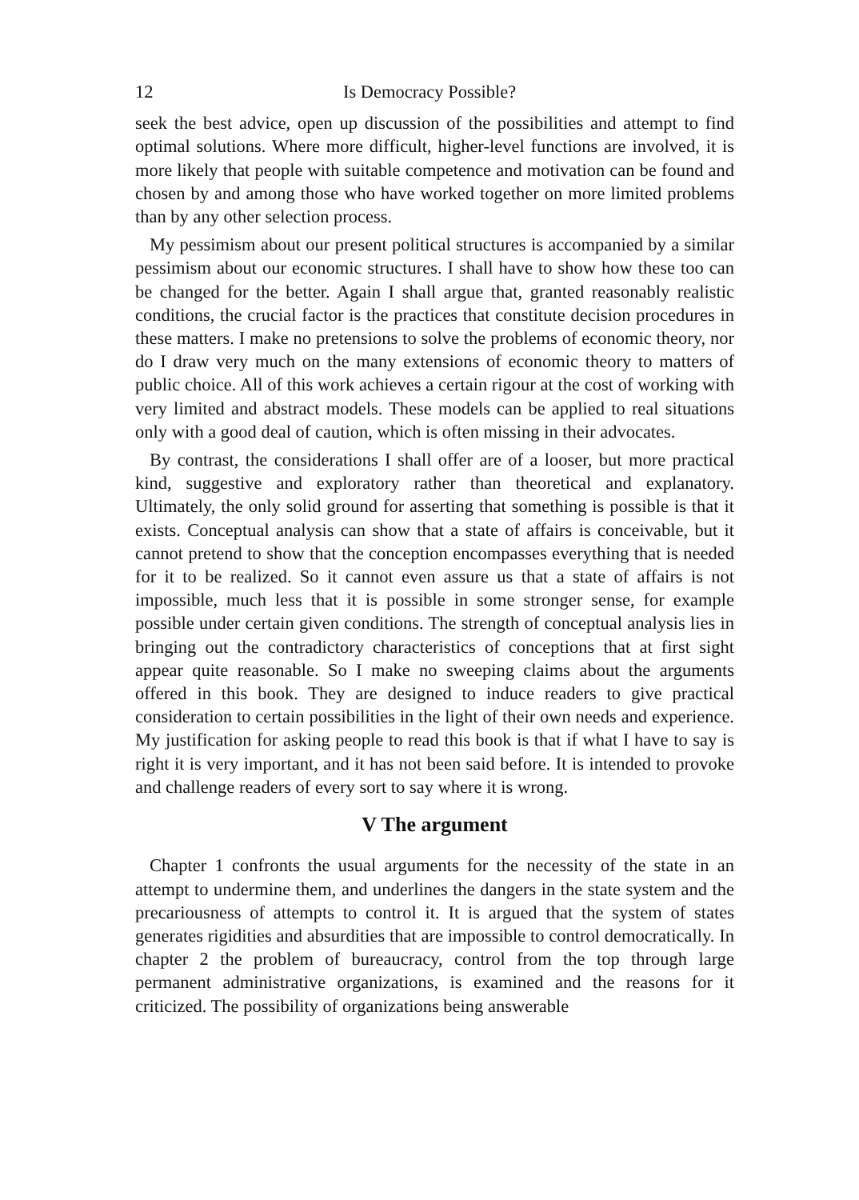12 Is Democracy Possible?
seek the best advice, open up discussion of the possibilities and attempt to find optimal solutions. Where more difficult, higher-level functions are involved, it is more likely that people with suitable competence and motivation can be found and chosen by and among those who have worked together on more limited problems than by any other selection process.
My pessimism about our present political structures is accompanied by a similar pessimism about our economic structures. I shall have to show how these too can be changed for the better. Again I shall argue that, granted reasonably realistic conditions, the crucial factor is the practices that constitute decision procedures in these matters. I make no pretensions to solve the problems of economic theory, nor do I draw very much on the many extensions of economic theory to matters of public choice. All of this work achieves a certain rigour at the cost of working with very limited and abstract models. These models can be applied to real situations only with a good deal of caution, which is often missing in their advocates.
By contrast, the considerations I shall offer are of a looser, but more practical kind, suggestive and exploratory rather than theoretical and explanatory. Ultimately, the only solid ground for asserting that something is possible is that it exists. Conceptual analysis can show that a state of affairs is conceivable, but it cannot pretend to show that the conception encompasses everything that is needed for it to be realized. So it cannot even assure us that a state of affairs is not impossible, much less that it is possible in some stronger sense, for example possible under certain given conditions. The strength of conceptual analysis lies in bringing out the contradictory characteristics of conceptions that at first sight appear quite reasonable. So I make no sweeping claims about the arguments offered in this book. They are designed to induce readers to give practical consideration to certain possibilities in the light of their own needs and experience. My justification for asking people to read this book is that if what I have to say is right it is very important, and it has not been said before. It is intended to provoke and challenge readers of every sort to say where it is wrong.
V The argument
Chapter 1 confronts the usual arguments for the necessity of the state in an attempt to undermine them, and underlines the dangers in the state system and the precariousness of attempts to control it. It is argued that the system of states generates rigidities and absurdities that are impossible to control democratically. In chapter 2 the problem of bureaucracy, control from the top through large permanent administrative organizations, is examined and the reasons for it criticized. The possibility of organizations being answerable